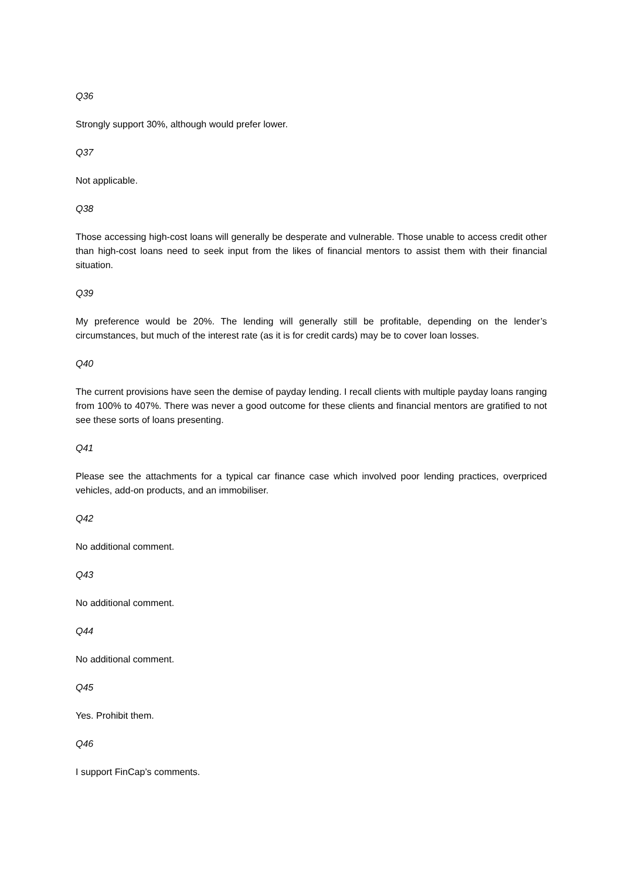Q36
Strongly support 30%, although would prefer lower.
Q37
Not applicable.
Q38
Those accessing high-cost loans will generally be desperate and vulnerable. Those unable to access credit other than high-cost loans need to seek input from the likes of financial mentors to assist them with their financial situation.
Q39
My preference would be 20%. The lending will generally still be profitable, depending on the lender’s circumstances, but much of the interest rate (as it is for credit cards) may be to cover loan losses.
Q40
The current provisions have seen the demise of payday lending. I recall clients with multiple payday loans ranging from 100% to 407%. There was never a good outcome for these clients and financial mentors are gratified to not see these sorts of loans presenting.
Q41
Please see the attachments for a typical car finance case which involved poor lending practices, overpriced vehicles, add-on products, and an immobiliser.
Q42
No additional comment.
Q43
No additional comment.
Q44
No additional comment.
Q45
Yes. Prohibit them.
Q46
I support FinCap’s comments.